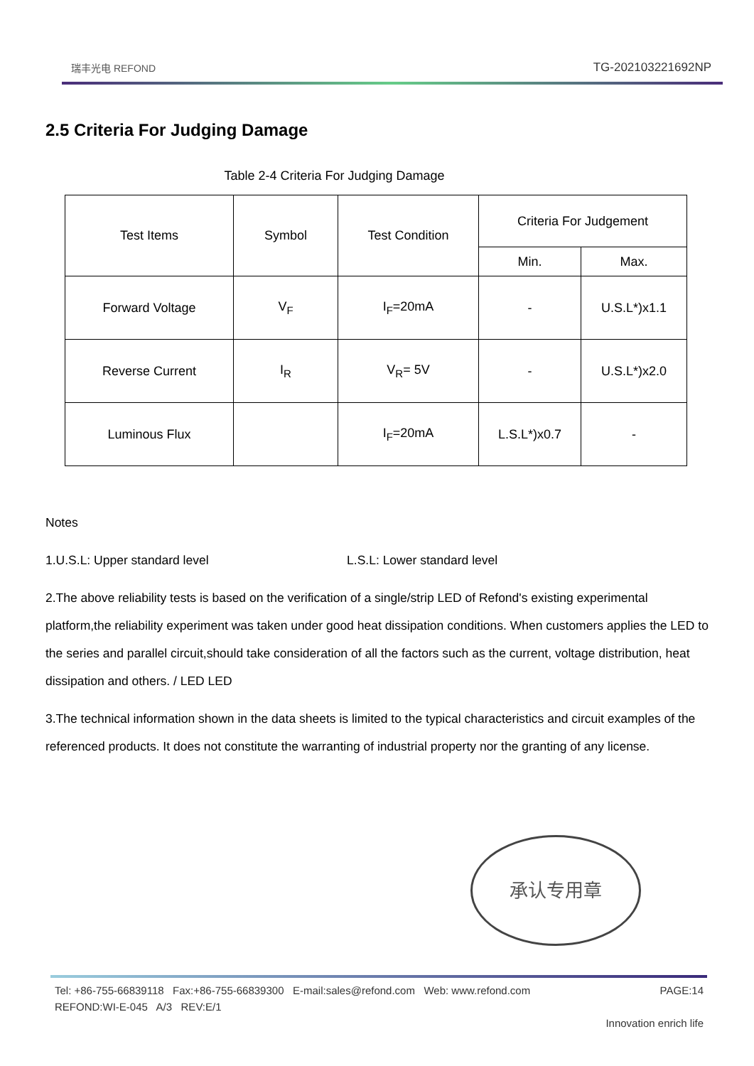瑞丰光电 REFOND
TG-202103221692NP
2.5 Criteria For Judging Damage
Table 2-4 Criteria For Judging Damage
| Test Items | Symbol | Test Condition | Criteria For Judgement | |
| --- | --- | --- | --- | --- |
| | | | Min. | Max. |
| Forward Voltage | V<sub>F</sub> | I<sub>F</sub>=20mA | - | U.S.L*)x1.1 |
| Reverse Current | I<sub>R</sub> | V<sub>R</sub>= 5V | - | U.S.L*)x2.0 |
| Luminous Flux | | I<sub>F</sub>=20mA | L.S.L*)x0.7 | - |
Notes
1.U.S.L: Upper standard level L.S.L: Lower standard level
2.The above reliability tests is based on the verification of a single/strip LED of Refond's existing experimental platform,the reliability experiment was taken under good heat dissipation conditions. When customers applies the LED to the series and parallel circuit,should take consideration of all the factors such as the current, voltage distribution, heat dissipation and others. / LED LED
3.The technical information shown in the data sheets is limited to the typical characteristics and circuit examples of the referenced products. It does not constitute the warranting of industrial property nor the granting of any license.
承认专用章
Tel: +86-755-66839118 Fax:+86-755-66839300 E-mail:sales@refond.com Web: www.refond.com PAGE:14
REFOND:WI-E-045 A/3 REV:E/1
Innovation enrich life